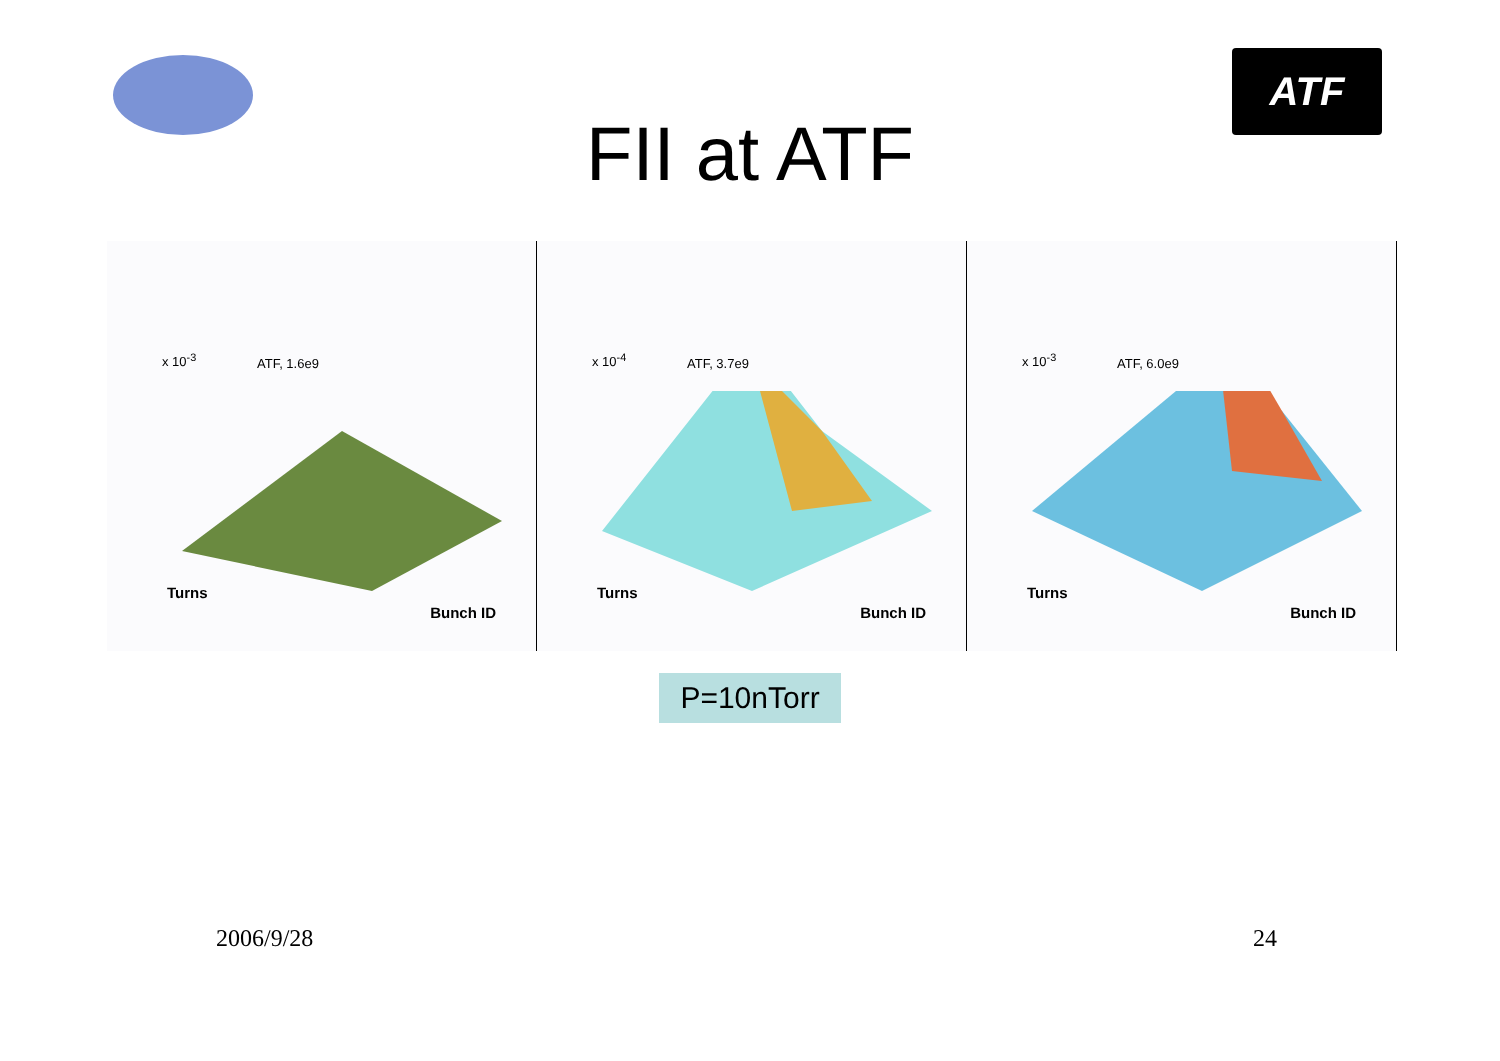ATF
FII at ATF
x 10<sup>-3</sup> ATF, 1.6e9
Turns
Bunch ID
x 10<sup>-4</sup> ATF, 3.7e9
Turns
Bunch ID
x 10<sup>-3</sup> ATF, 6.0e9
Turns
Bunch ID
P=10nTorr
2006/9/28 24